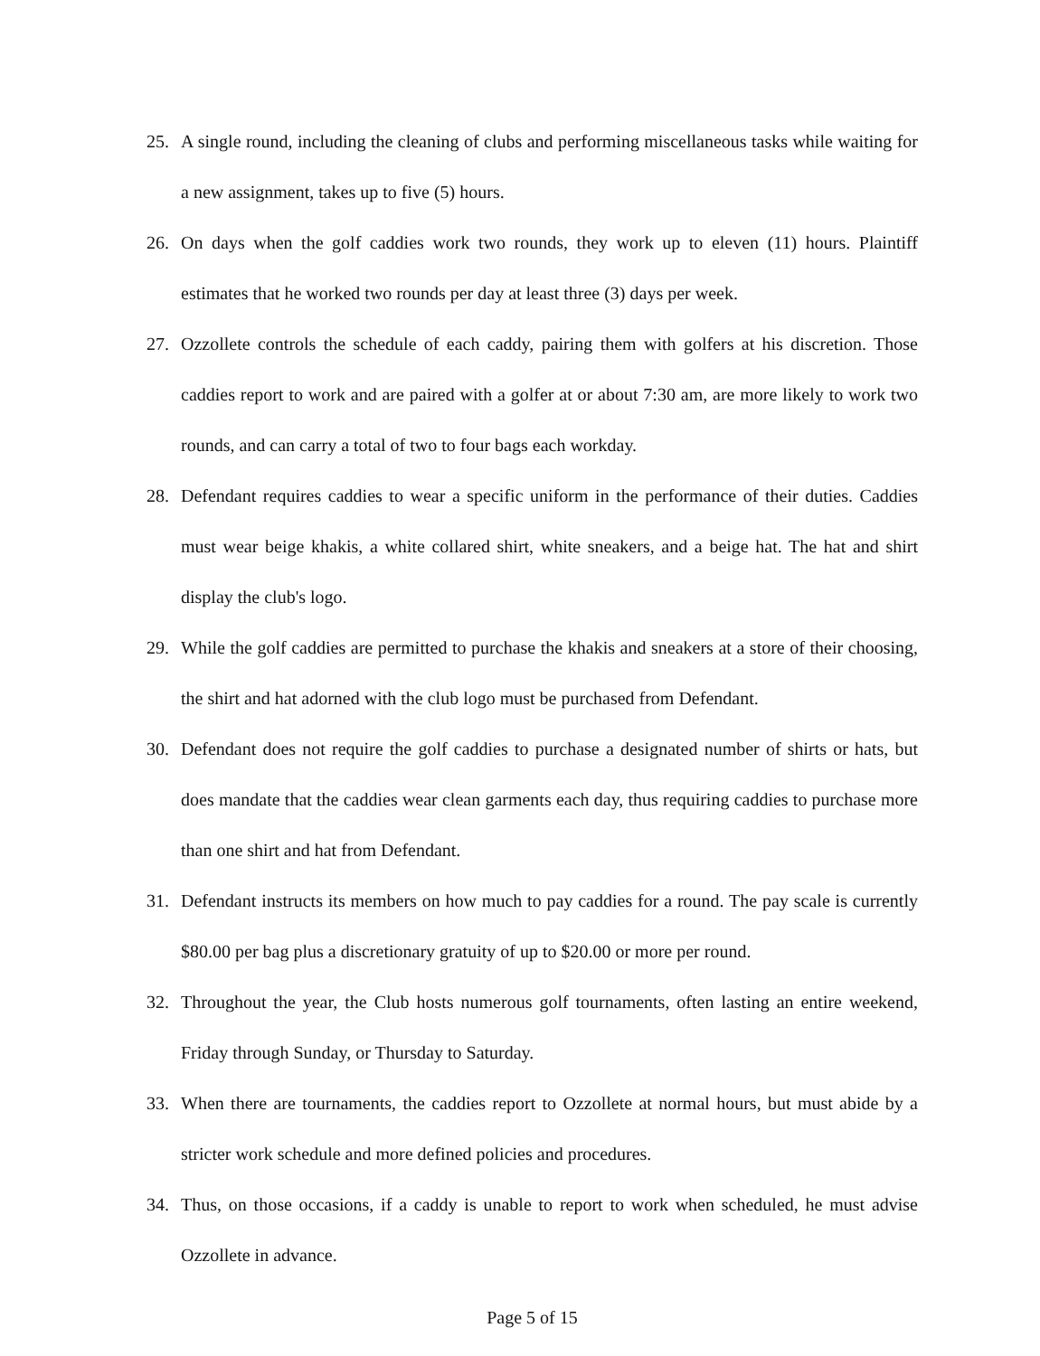25. A single round, including the cleaning of clubs and performing miscellaneous tasks while waiting for a new assignment, takes up to five (5) hours.
26. On days when the golf caddies work two rounds, they work up to eleven (11) hours. Plaintiff estimates that he worked two rounds per day at least three (3) days per week.
27. Ozzollete controls the schedule of each caddy, pairing them with golfers at his discretion. Those caddies report to work and are paired with a golfer at or about 7:30 am, are more likely to work two rounds, and can carry a total of two to four bags each workday.
28. Defendant requires caddies to wear a specific uniform in the performance of their duties. Caddies must wear beige khakis, a white collared shirt, white sneakers, and a beige hat. The hat and shirt display the club's logo.
29. While the golf caddies are permitted to purchase the khakis and sneakers at a store of their choosing, the shirt and hat adorned with the club logo must be purchased from Defendant.
30. Defendant does not require the golf caddies to purchase a designated number of shirts or hats, but does mandate that the caddies wear clean garments each day, thus requiring caddies to purchase more than one shirt and hat from Defendant.
31. Defendant instructs its members on how much to pay caddies for a round. The pay scale is currently $80.00 per bag plus a discretionary gratuity of up to $20.00 or more per round.
32. Throughout the year, the Club hosts numerous golf tournaments, often lasting an entire weekend, Friday through Sunday, or Thursday to Saturday.
33. When there are tournaments, the caddies report to Ozzollete at normal hours, but must abide by a stricter work schedule and more defined policies and procedures.
34. Thus, on those occasions, if a caddy is unable to report to work when scheduled, he must advise Ozzollete in advance.
Page 5 of 15